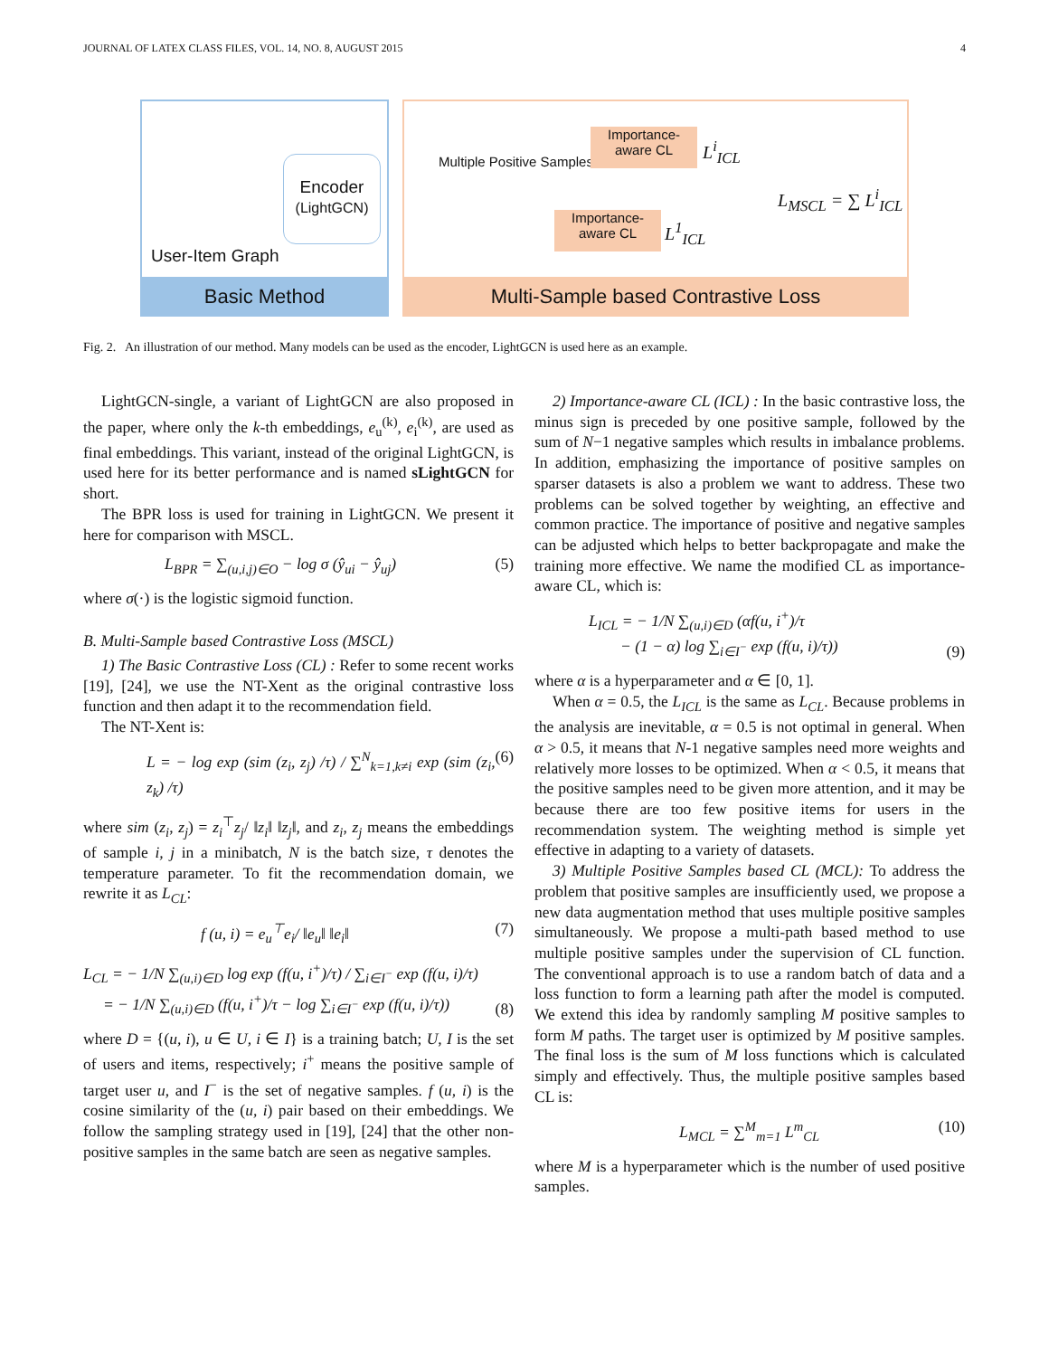JOURNAL OF LATEX CLASS FILES, VOL. 14, NO. 8, AUGUST 2015 4
Basic Method
User-Item Graph
Encoder
(LightGCN)
Multi-Sample based Contrastive Loss
Multiple Positive Samples
Importance-
aware CL
Importance-
aware CL
L<sup>i</sup><sub>ICL</sub>
L<sup>1</sup><sub>ICL</sub>
L<sub>MSCL</sub> = ∑ L<sup>i</sup><sub>ICL</sub>
Fig. 2. An illustration of our method. Many models can be used as the encoder, LightGCN is used here as an example.
LightGCN-single, a variant of LightGCN are also proposed in the paper, where only the k-th embeddings, e<sub>u</sub><sup>(k)</sup>, e<sub>i</sub><sup>(k)</sup>, are used as final embeddings. This variant, instead of the original LightGCN, is used here for its better performance and is named sLightGCN for short.
The BPR loss is used for training in LightGCN. We present it here for comparison with MSCL.
L<sub>BPR</sub> = ∑<sub>(u,i,j)∈O</sub> − log σ (ŷ<sub>ui</sub> − ŷ<sub>uj</sub>) (5)
where σ(·) is the logistic sigmoid function.
B. Multi-Sample based Contrastive Loss (MSCL)
1) The Basic Contrastive Loss (CL) : Refer to some recent works [19], [24], we use the NT-Xent as the original contrastive loss function and then adapt it to the recommendation field.
The NT-Xent is:
L = − log exp (sim (z<sub>i</sub>, z<sub>j</sub>) /τ) / ∑<sup>N</sup><sub>k=1,k≠i</sub> exp (sim (z<sub>i</sub>, z<sub>k</sub>) /τ) (6)
where sim (z<sub>i</sub>, z<sub>j</sub>) = z<sub>i</sub><sup>⊤</sup>z<sub>j</sub>/ ‖z<sub>i</sub>‖ ‖z<sub>j</sub>‖, and z<sub>i</sub>, z<sub>j</sub> means the embeddings of sample i, j in a minibatch, N is the batch size, τ denotes the temperature parameter. To fit the recommendation domain, we rewrite it as L<sub>CL</sub>:
f (u, i) = e<sub>u</sub><sup>⊤</sup>e<sub>i</sub>/ ‖e<sub>u</sub>‖ ‖e<sub>i</sub>‖ (7)
L<sub>CL</sub> = − 1/N ∑<sub>(u,i)∈D</sub> log exp (f(u, i<sup>+</sup>)/τ) / ∑<sub>i∈I<sup>−</sup></sub> exp (f(u, i)/τ)
= − 1/N ∑<sub>(u,i)∈D</sub> (f(u, i<sup>+</sup>)/τ − log ∑<sub>i∈I<sup>−</sup></sub> exp (f(u, i)/τ)) (8)
where D = {(u, i), u ∈ U, i ∈ I} is a training batch; U, I is the set of users and items, respectively; i<sup>+</sup> means the positive sample of target user u, and I<sup>−</sup> is the set of negative samples. f (u, i) is the cosine similarity of the (u, i) pair based on their embeddings. We follow the sampling strategy used in [19], [24] that the other non-positive samples in the same batch are seen as negative samples.
2) Importance-aware CL (ICL) : In the basic contrastive loss, the minus sign is preceded by one positive sample, followed by the sum of N−1 negative samples which results in imbalance problems. In addition, emphasizing the importance of positive samples on sparser datasets is also a problem we want to address. These two problems can be solved together by weighting, an effective and common practice. The importance of positive and negative samples can be adjusted which helps to better backpropagate and make the training more effective. We name the modified CL as importance-aware CL, which is:
L<sub>ICL</sub> = − 1/N ∑<sub>(u,i)∈D</sub> (αf(u, i<sup>+</sup>)/τ
− (1 − α) log ∑<sub>i∈I<sup>−</sup></sub> exp (f(u, i)/τ)) (9)
where α is a hyperparameter and α ∈ [0, 1].
When α = 0.5, the L<sub>ICL</sub> is the same as L<sub>CL</sub>. Because problems in the analysis are inevitable, α = 0.5 is not optimal in general. When α > 0.5, it means that N-1 negative samples need more weights and relatively more losses to be optimized. When α < 0.5, it means that the positive samples need to be given more attention, and it may be because there are too few positive items for users in the recommendation system. The weighting method is simple yet effective in adapting to a variety of datasets.
3) Multiple Positive Samples based CL (MCL): To address the problem that positive samples are insufficiently used, we propose a new data augmentation method that uses multiple positive samples simultaneously. We propose a multi-path based method to use multiple positive samples under the supervision of CL function. The conventional approach is to use a random batch of data and a loss function to form a learning path after the model is computed. We extend this idea by randomly sampling M positive samples to form M paths. The target user is optimized by M positive samples. The final loss is the sum of M loss functions which is calculated simply and effectively. Thus, the multiple positive samples based CL is:
L<sub>MCL</sub> = ∑<sup>M</sup><sub>m=1</sub> L<sup>m</sup><sub>CL</sub> (10)
where M is a hyperparameter which is the number of used positive samples.